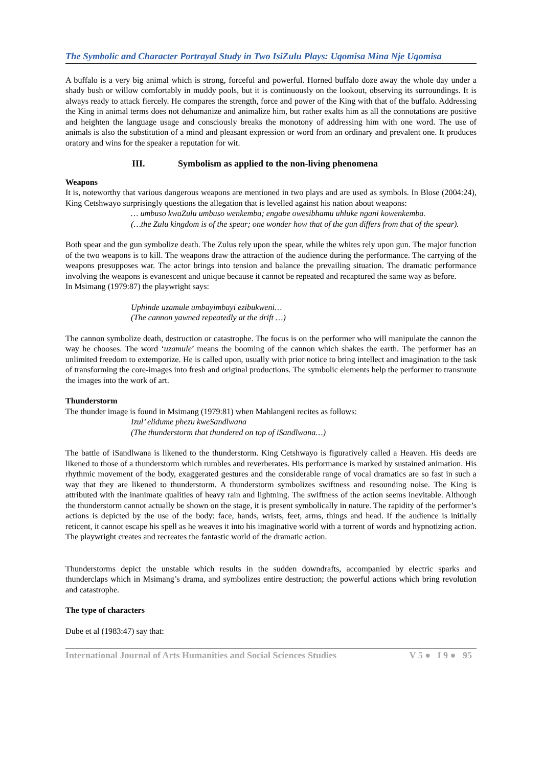The Symbolic and Character Portrayal Study in Two IsiZulu Plays: Uqomisa Mina Nje Uqomisa
A buffalo is a very big animal which is strong, forceful and powerful. Horned buffalo doze away the whole day under a shady bush or willow comfortably in muddy pools, but it is continuously on the lookout, observing its surroundings. It is always ready to attack fiercely. He compares the strength, force and power of the King with that of the buffalo. Addressing the King in animal terms does not dehumanize and animalize him, but rather exalts him as all the connotations are positive and heighten the language usage and consciously breaks the monotony of addressing him with one word. The use of animals is also the substitution of a mind and pleasant expression or word from an ordinary and prevalent one. It produces oratory and wins for the speaker a reputation for wit.
III. Symbolism as applied to the non-living phenomena
Weapons
It is, noteworthy that various dangerous weapons are mentioned in two plays and are used as symbols. In Blose (2004:24), King Cetshwayo surprisingly questions the allegation that is levelled against his nation about weapons:
… umbuso kwaZulu umbuso wenkemba; engabe owesibhamu uhluke ngani kowenkemba.
(…the Zulu kingdom is of the spear; one wonder how that of the gun differs from that of the spear).
Both spear and the gun symbolize death. The Zulus rely upon the spear, while the whites rely upon gun. The major function of the two weapons is to kill. The weapons draw the attraction of the audience during the performance. The carrying of the weapons presupposes war. The actor brings into tension and balance the prevailing situation. The dramatic performance involving the weapons is evanescent and unique because it cannot be repeated and recaptured the same way as before.
In Msimang (1979:87) the playwright says:
Uphinde uzamule umbayimbayi ezibukweni…
(The cannon yawned repeatedly at the drift …)
The cannon symbolize death, destruction or catastrophe. The focus is on the performer who will manipulate the cannon the way he chooses. The word ‘uzamule’ means the booming of the cannon which shakes the earth. The performer has an unlimited freedom to extemporize. He is called upon, usually with prior notice to bring intellect and imagination to the task of transforming the core-images into fresh and original productions. The symbolic elements help the performer to transmute the images into the work of art.
Thunderstorm
The thunder image is found in Msimang (1979:81) when Mahlangeni recites as follows:
Izul’ elidume phezu kweSandlwana
(The thunderstorm that thundered on top of iSandlwana…)
The battle of iSandlwana is likened to the thunderstorm. King Cetshwayo is figuratively called a Heaven. His deeds are likened to those of a thunderstorm which rumbles and reverberates. His performance is marked by sustained animation. His rhythmic movement of the body, exaggerated gestures and the considerable range of vocal dramatics are so fast in such a way that they are likened to thunderstorm. A thunderstorm symbolizes swiftness and resounding noise. The King is attributed with the inanimate qualities of heavy rain and lightning. The swiftness of the action seems inevitable. Although the thunderstorm cannot actually be shown on the stage, it is present symbolically in nature. The rapidity of the performer’s actions is depicted by the use of the body: face, hands, wrists, feet, arms, things and head. If the audience is initially reticent, it cannot escape his spell as he weaves it into his imaginative world with a torrent of words and hypnotizing action. The playwright creates and recreates the fantastic world of the dramatic action.
Thunderstorms depict the unstable which results in the sudden downdrafts, accompanied by electric sparks and thunderclaps which in Msimang’s drama, and symbolizes entire destruction; the powerful actions which bring revolution and catastrophe.
The type of characters
Dube et al (1983:47) say that:
International Journal of Arts Humanities and Social Sciences Studies V 5 ● I 9 ● 95